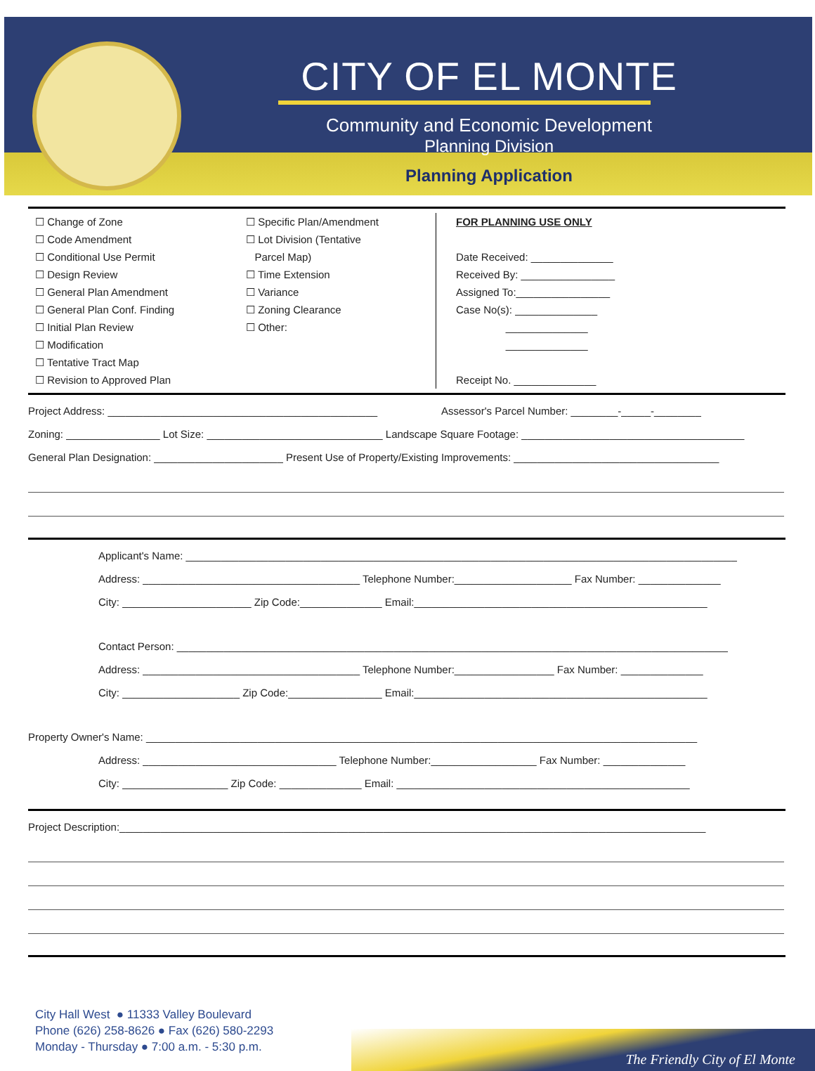CITY OF EL MONTE
Community and Economic Development
Planning Division
Planning Application
☐ Change of Zone
☐ Code Amendment
☐ Conditional Use Permit
☐ Design Review
☐ General Plan Amendment
☐ General Plan Conf. Finding
☐ Initial Plan Review
☐ Modification
☐ Tentative Tract Map
☐ Revision to Approved Plan
☐ Specific Plan/Amendment
☐ Lot Division (Tentative
Parcel Map)
☐ Time Extension
☐ Variance
☐ Zoning Clearance
☐ Other:
FOR PLANNING USE ONLY
Date Received: ______________
Received By: ________________
Assigned To:________________
Case No(s): ______________
______________
______________
Receipt No. ______________
Project Address: ______________________________________________ Assessor's Parcel Number: ________-_____-________
Zoning: ________________ Lot Size: ______________________________ Landscape Square Footage: ______________________________________
General Plan Designation: ______________________ Present Use of Property/Existing Improvements: ___________________________________
Applicant's Name: ______________________________________________________________________________________________
Address: _____________________________________ Telephone Number:____________________ Fax Number: ______________
City: ______________________ Zip Code:______________ Email:__________________________________________________
Contact Person: ______________________________________________________________________________________________
Address: _____________________________________ Telephone Number:_________________ Fax Number: ______________
City: ____________________ Zip Code:________________ Email:__________________________________________________
Property Owner's Name: ______________________________________________________________________________________________
Address: _________________________________ Telephone Number:__________________ Fax Number: ______________
City: __________________ Zip Code: ______________ Email: __________________________________________________
Project Description:____________________________________________________________________________________________________
City Hall West ● 11333 Valley Boulevard
Phone (626) 258-8626 ● Fax (626) 580-2293
Monday - Thursday ● 7:00 a.m. - 5:30 p.m.
The Friendly City of El Monte